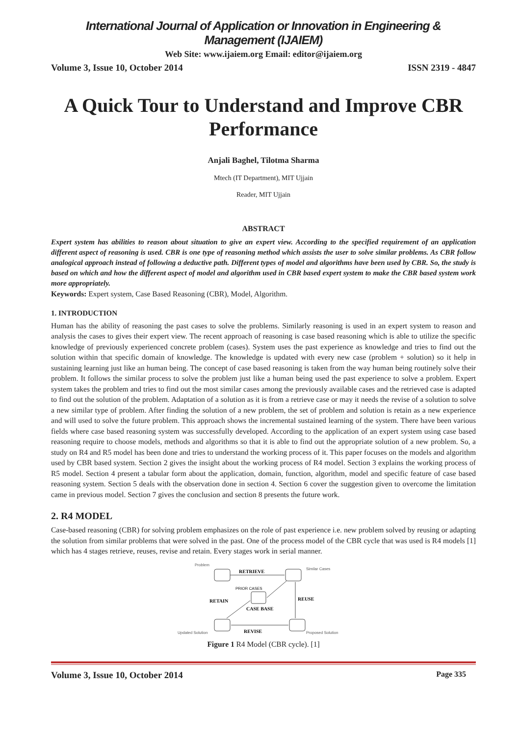International Journal of Application or Innovation in Engineering & Management (IJAIEM)
Web Site: www.ijaiem.org Email: editor@ijaiem.org
Volume 3, Issue 10, October 2014 ISSN 2319 - 4847
A Quick Tour to Understand and Improve CBR Performance
Anjali Baghel, Tilotma Sharma
Mtech (IT Department), MIT Ujjain
Reader, MIT Ujjain
ABSTRACT
Expert system has abilities to reason about situation to give an expert view. According to the specified requirement of an application different aspect of reasoning is used. CBR is one type of reasoning method which assists the user to solve similar problems. As CBR follow analogical approach instead of following a deductive path. Different types of model and algorithms have been used by CBR. So, the study is based on which and how the different aspect of model and algorithm used in CBR based expert system to make the CBR based system work more appropriately.
Keywords: Expert system, Case Based Reasoning (CBR), Model, Algorithm.
1. INTRODUCTION
Human has the ability of reasoning the past cases to solve the problems. Similarly reasoning is used in an expert system to reason and analysis the cases to gives their expert view. The recent approach of reasoning is case based reasoning which is able to utilize the specific knowledge of previously experienced concrete problem (cases). System uses the past experience as knowledge and tries to find out the solution within that specific domain of knowledge. The knowledge is updated with every new case (problem + solution) so it help in sustaining learning just like an human being. The concept of case based reasoning is taken from the way human being routinely solve their problem. It follows the similar process to solve the problem just like a human being used the past experience to solve a problem. Expert system takes the problem and tries to find out the most similar cases among the previously available cases and the retrieved case is adapted to find out the solution of the problem. Adaptation of a solution as it is from a retrieve case or may it needs the revise of a solution to solve a new similar type of problem. After finding the solution of a new problem, the set of problem and solution is retain as a new experience and will used to solve the future problem. This approach shows the incremental sustained learning of the system. There have been various fields where case based reasoning system was successfully developed. According to the application of an expert system using case based reasoning require to choose models, methods and algorithms so that it is able to find out the appropriate solution of a new problem. So, a study on R4 and R5 model has been done and tries to understand the working process of it. This paper focuses on the models and algorithm used by CBR based system. Section 2 gives the insight about the working process of R4 model. Section 3 explains the working process of R5 model. Section 4 present a tabular form about the application, domain, function, algorithm, model and specific feature of case based reasoning system. Section 5 deals with the observation done in section 4. Section 6 cover the suggestion given to overcome the limitation came in previous model. Section 7 gives the conclusion and section 8 presents the future work.
2. R4 MODEL
Case-based reasoning (CBR) for solving problem emphasizes on the role of past experience i.e. new problem solved by reusing or adapting the solution from similar problems that were solved in the past. One of the process model of the CBR cycle that was used is R4 models [1] which has 4 stages retrieve, reuses, revise and retain. Every stages work in serial manner.
Problem
Similar Cases
Updated Solution
Proposed Solution
RETRIEVE
REUSE
RETAIN
REVISE
CASE BASE
PRIOR CASES
Figure 1 R4 Model (CBR cycle). [1]
Volume 3, Issue 10, October 2014 Page 335